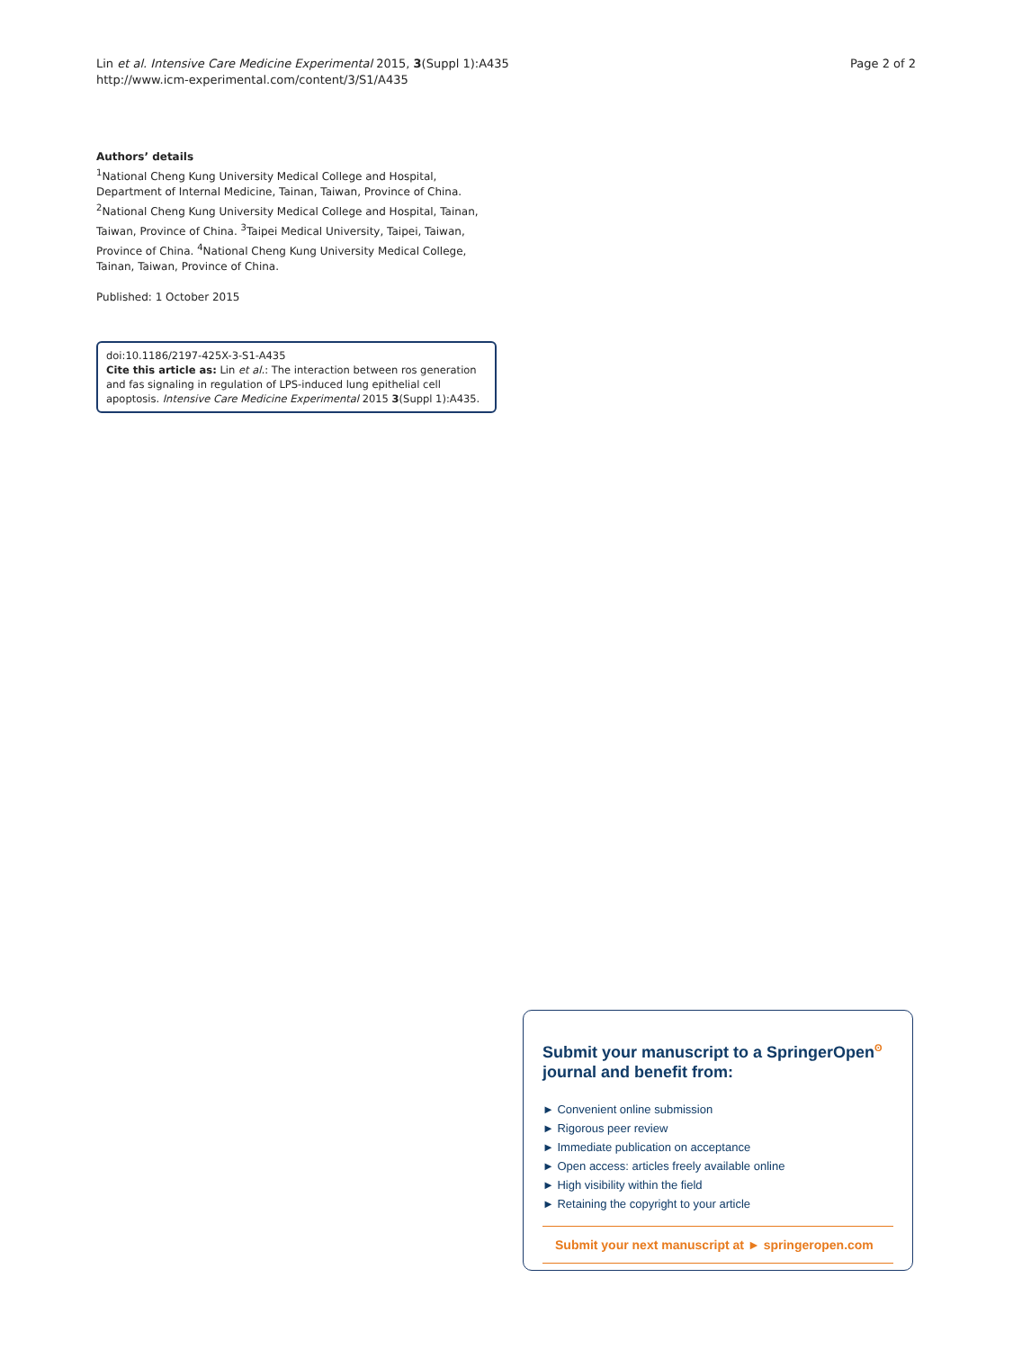Lin et al. Intensive Care Medicine Experimental 2015, 3(Suppl 1):A435
http://www.icm-experimental.com/content/3/S1/A435
Page 2 of 2
Authors’ details
<sup>1</sup> National Cheng Kung University Medical College and Hospital, Department of Internal Medicine, Tainan, Taiwan, Province of China. <sup>2</sup>National Cheng Kung University Medical College and Hospital, Tainan, Taiwan, Province of China. <sup>3</sup>Taipei Medical University, Taipei, Taiwan, Province of China. <sup>4</sup>National Cheng Kung University Medical College, Tainan, Taiwan, Province of China.
Published: 1 October 2015
doi:10.1186/2197-425X-3-S1-A435
Cite this article as: Lin et al.: The interaction between ros generation and fas signaling in regulation of LPS-induced lung epithelial cell apoptosis. Intensive Care Medicine Experimental 2015 3(Suppl 1):A435.
Submit your manuscript to a SpringerOpen<sup>ʘ</sup> journal and benefit from:
► Convenient online submission
► Rigorous peer review
► Immediate publication on acceptance
► Open access: articles freely available online
► High visibility within the field
► Retaining the copyright to your article
Submit your next manuscript at ► springeropen.com